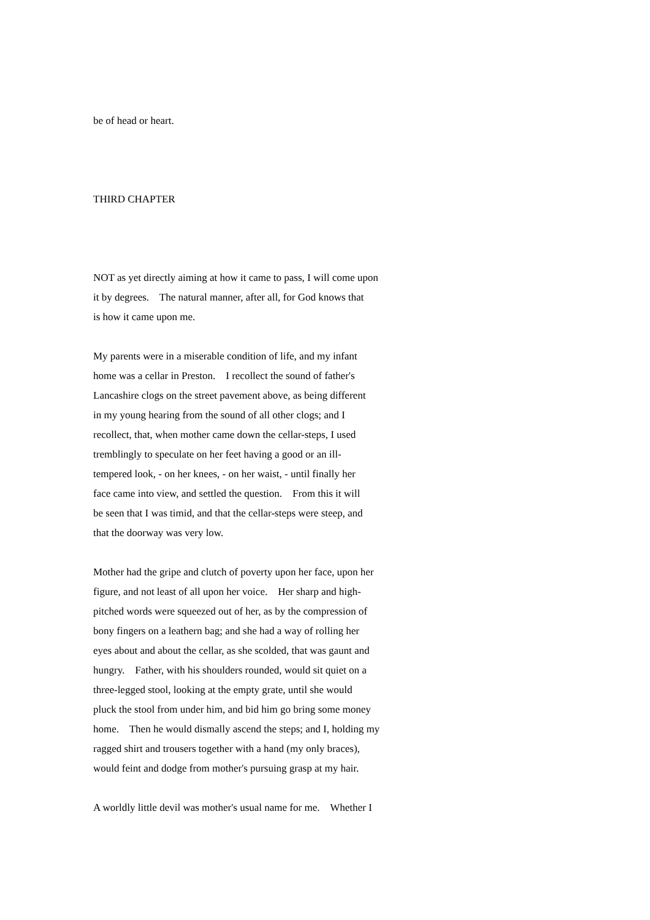be of head or heart.
THIRD CHAPTER
NOT as yet directly aiming at how it came to pass, I will come upon it by degrees. The natural manner, after all, for God knows that is how it came upon me.
My parents were in a miserable condition of life, and my infant home was a cellar in Preston. I recollect the sound of father's Lancashire clogs on the street pavement above, as being different in my young hearing from the sound of all other clogs; and I recollect, that, when mother came down the cellar-steps, I used tremblingly to speculate on her feet having a good or an ill- tempered look, - on her knees, - on her waist, - until finally her face came into view, and settled the question. From this it will be seen that I was timid, and that the cellar-steps were steep, and that the doorway was very low.
Mother had the gripe and clutch of poverty upon her face, upon her figure, and not least of all upon her voice. Her sharp and high- pitched words were squeezed out of her, as by the compression of bony fingers on a leathern bag; and she had a way of rolling her eyes about and about the cellar, as she scolded, that was gaunt and hungry. Father, with his shoulders rounded, would sit quiet on a three-legged stool, looking at the empty grate, until she would pluck the stool from under him, and bid him go bring some money home. Then he would dismally ascend the steps; and I, holding my ragged shirt and trousers together with a hand (my only braces), would feint and dodge from mother's pursuing grasp at my hair.
A worldly little devil was mother's usual name for me. Whether I